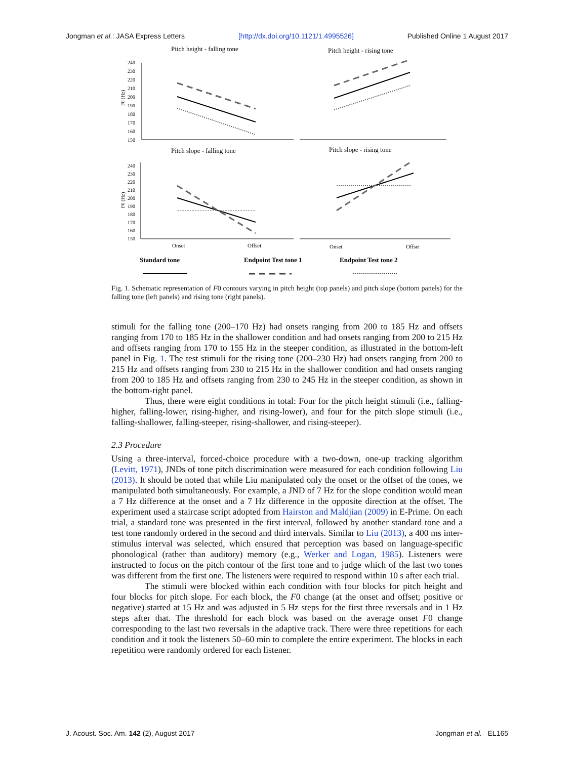Jongman et al.: JASA Express Letters [http://dx.doi.org/10.1121/1.4995526] Published Online 1 August 2017
Pitch height - falling tone
Pitch height - rising tone
240
230
220
210
200
190
180
170
160
150
240
230
220
210
200
190
180
170
160
150
F0 (Hz)
F0 (Hz)
Pitch slope - falling tone
Pitch slope - rising tone
Onset
Offset
Onset
Offset
Standard tone
Endpoint Test tone 1
Endpoint Test tone 2
Fig. 1. Schematic representation of F0 contours varying in pitch height (top panels) and pitch slope (bottom panels) for the falling tone (left panels) and rising tone (right panels).
stimuli for the falling tone (200–170 Hz) had onsets ranging from 200 to 185 Hz and offsets ranging from 170 to 185 Hz in the shallower condition and had onsets ranging from 200 to 215 Hz and offsets ranging from 170 to 155 Hz in the steeper condition, as illustrated in the bottom-left panel in Fig. 1. The test stimuli for the rising tone (200–230 Hz) had onsets ranging from 200 to 215 Hz and offsets ranging from 230 to 215 Hz in the shallower condition and had onsets ranging from 200 to 185 Hz and offsets ranging from 230 to 245 Hz in the steeper condition, as shown in the bottom-right panel.
Thus, there were eight conditions in total: Four for the pitch height stimuli (i.e., falling-higher, falling-lower, rising-higher, and rising-lower), and four for the pitch slope stimuli (i.e., falling-shallower, falling-steeper, rising-shallower, and rising-steeper).
2.3 Procedure
Using a three-interval, forced-choice procedure with a two-down, one-up tracking algorithm (Levitt, 1971), JNDs of tone pitch discrimination were measured for each condition following Liu (2013). It should be noted that while Liu manipulated only the onset or the offset of the tones, we manipulated both simultaneously. For example, a JND of 7 Hz for the slope condition would mean a 7 Hz difference at the onset and a 7 Hz difference in the opposite direction at the offset. The experiment used a staircase script adopted from Hairston and Maldjian (2009) in E-Prime. On each trial, a standard tone was presented in the first interval, followed by another standard tone and a test tone randomly ordered in the second and third intervals. Similar to Liu (2013), a 400 ms inter-stimulus interval was selected, which ensured that perception was based on language-specific phonological (rather than auditory) memory (e.g., Werker and Logan, 1985). Listeners were instructed to focus on the pitch contour of the first tone and to judge which of the last two tones was different from the first one. The listeners were required to respond within 10 s after each trial.
The stimuli were blocked within each condition with four blocks for pitch height and four blocks for pitch slope. For each block, the F0 change (at the onset and offset; positive or negative) started at 15 Hz and was adjusted in 5 Hz steps for the first three reversals and in 1 Hz steps after that. The threshold for each block was based on the average onset F0 change corresponding to the last two reversals in the adaptive track. There were three repetitions for each condition and it took the listeners 50–60 min to complete the entire experiment. The blocks in each repetition were randomly ordered for each listener.
J. Acoust. Soc. Am. 142 (2), August 2017 Jongman et al. EL165